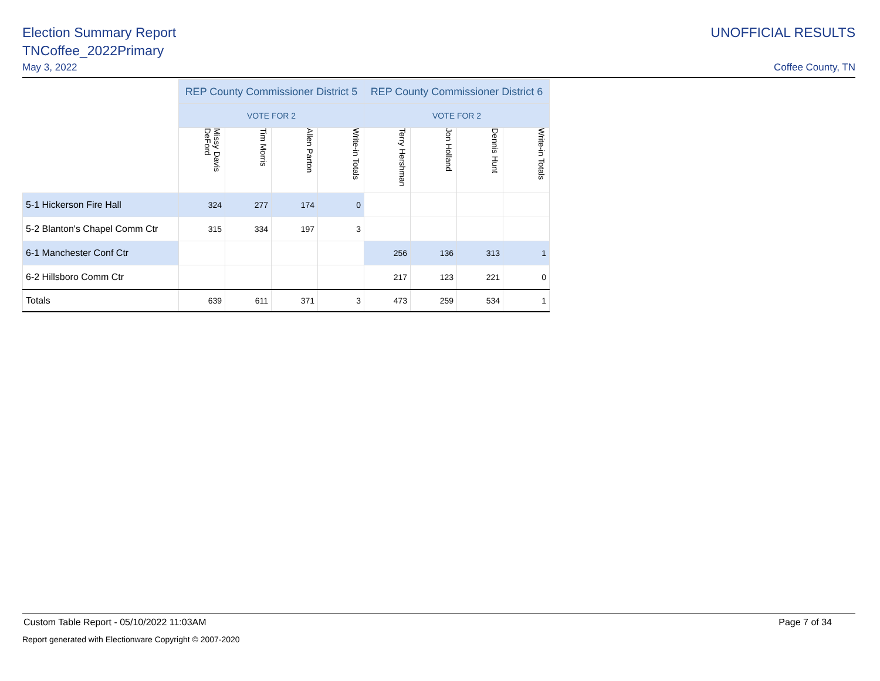Election Summary Report
TNCoffee_2022Primary
May 3, 2022
UNOFFICIAL RESULTS
Coffee County, TN
| | REP County Commissioner District 5 | | | | REP County Commissioner District 6 | | | |
| | VOTE FOR 2 | | | | VOTE FOR 2 | | | |
| | Missy Davis DeFord | Tim Morris | Allen Parton | Write-in Totals | Terry Hershman | Jon Holland | Dennis Hunt | Write-in Totals |
| 5-1 Hickerson Fire Hall | 324 | 277 | 174 | 0 | | | | |
| 5-2 Blanton's Chapel Comm Ctr | 315 | 334 | 197 | 3 | | | | |
| 6-1 Manchester Conf Ctr | | | | | 256 | 136 | 313 | 1 |
| 6-2 Hillsboro Comm Ctr | | | | | 217 | 123 | 221 | 0 |
| Totals | 639 | 611 | 371 | 3 | 473 | 259 | 534 | 1 |
Custom Table Report - 05/10/2022 11:03AM Page 7 of 34
Report generated with Electionware Copyright © 2007-2020